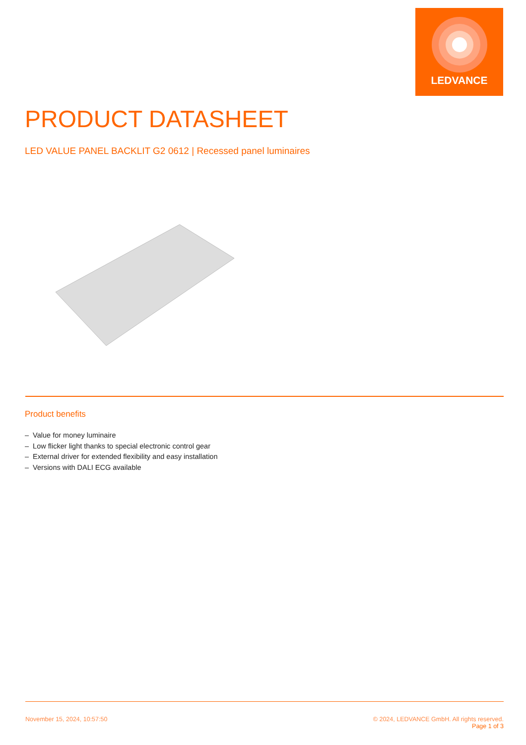LEDVANCE
PRODUCT DATASHEET
LED VALUE PANEL BACKLIT G2 0612 | Recessed panel luminaires
Product benefits
– Value for money luminaire
– Low flicker light thanks to special electronic control gear
– External driver for extended flexibility and easy installation
– Versions with DALI ECG available
November 15, 2024, 10:57:50 © 2024, LEDVANCE GmbH. All rights reserved.
Page 1 of 3